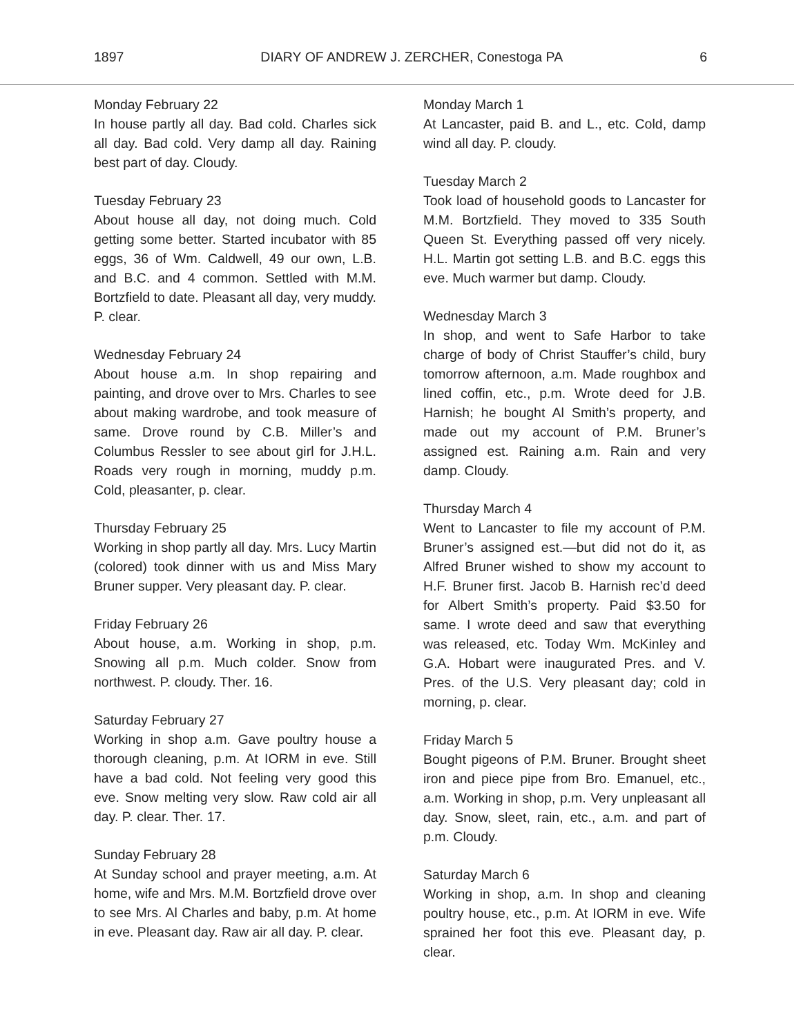1897 DIARY OF ANDREW J. ZERCHER, Conestoga PA 6
Monday February 22
In house partly all day. Bad cold. Charles sick all day. Bad cold. Very damp all day. Raining best part of day. Cloudy.
Tuesday February 23
About house all day, not doing much. Cold getting some better. Started incubator with 85 eggs, 36 of Wm. Caldwell, 49 our own, L.B. and B.C. and 4 common. Settled with M.M. Bortzfield to date. Pleasant all day, very muddy. P. clear.
Wednesday February 24
About house a.m. In shop repairing and painting, and drove over to Mrs. Charles to see about making wardrobe, and took measure of same. Drove round by C.B. Miller’s and Columbus Ressler to see about girl for J.H.L. Roads very rough in morning, muddy p.m. Cold, pleasanter, p. clear.
Thursday February 25
Working in shop partly all day. Mrs. Lucy Martin (colored) took dinner with us and Miss Mary Bruner supper. Very pleasant day. P. clear.
Friday February 26
About house, a.m. Working in shop, p.m. Snowing all p.m. Much colder. Snow from northwest. P. cloudy. Ther. 16.
Saturday February 27
Working in shop a.m. Gave poultry house a thorough cleaning, p.m. At IORM in eve. Still have a bad cold. Not feeling very good this eve. Snow melting very slow. Raw cold air all day. P. clear. Ther. 17.
Sunday February 28
At Sunday school and prayer meeting, a.m. At home, wife and Mrs. M.M. Bortzfield drove over to see Mrs. Al Charles and baby, p.m. At home in eve. Pleasant day. Raw air all day. P. clear.
Monday March 1
At Lancaster, paid B. and L., etc. Cold, damp wind all day. P. cloudy.
Tuesday March 2
Took load of household goods to Lancaster for M.M. Bortzfield. They moved to 335 South Queen St. Everything passed off very nicely. H.L. Martin got setting L.B. and B.C. eggs this eve. Much warmer but damp. Cloudy.
Wednesday March 3
In shop, and went to Safe Harbor to take charge of body of Christ Stauffer’s child, bury tomorrow afternoon, a.m. Made roughbox and lined coffin, etc., p.m. Wrote deed for J.B. Harnish; he bought Al Smith’s property, and made out my account of P.M. Bruner’s assigned est. Raining a.m. Rain and very damp. Cloudy.
Thursday March 4
Went to Lancaster to file my account of P.M. Bruner’s assigned est.—but did not do it, as Alfred Bruner wished to show my account to H.F. Bruner first. Jacob B. Harnish rec’d deed for Albert Smith’s property. Paid $3.50 for same. I wrote deed and saw that everything was released, etc. Today Wm. McKinley and G.A. Hobart were inaugurated Pres. and V. Pres. of the U.S. Very pleasant day; cold in morning, p. clear.
Friday March 5
Bought pigeons of P.M. Bruner. Brought sheet iron and piece pipe from Bro. Emanuel, etc., a.m. Working in shop, p.m. Very unpleasant all day. Snow, sleet, rain, etc., a.m. and part of p.m. Cloudy.
Saturday March 6
Working in shop, a.m. In shop and cleaning poultry house, etc., p.m. At IORM in eve. Wife sprained her foot this eve. Pleasant day, p. clear.